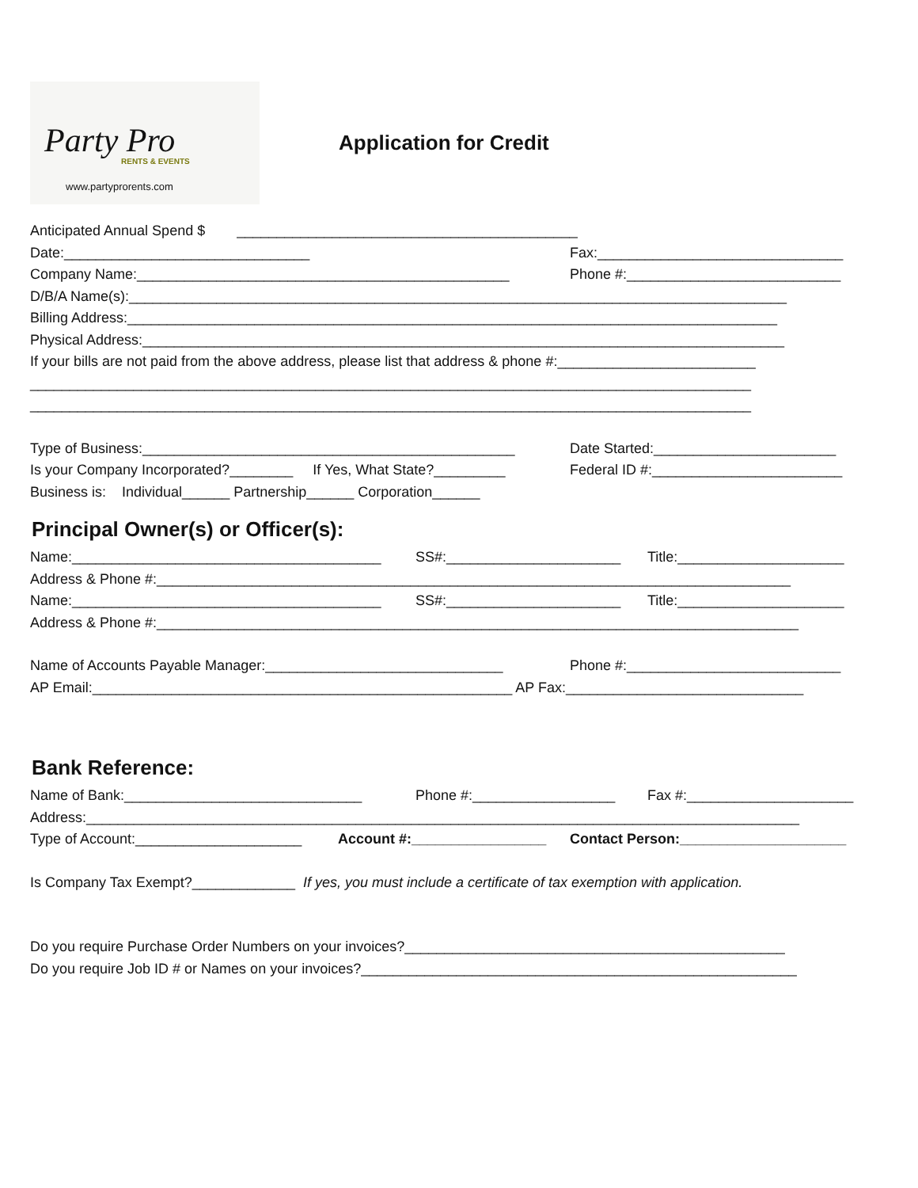Party Pro
RENTS & EVENTS
www.partyprorents.com
Application for Credit
Anticipated Annual Spend $ ___________________________________________
Date:_______________________________ Fax:_______________________________
Company Name:_______________________________________________ Phone #:___________________________
D/B/A Name(s):___________________________________________________________________________________
Billing Address:__________________________________________________________________________________
Physical Address:_________________________________________________________________________________
If your bills are not paid from the above address, please list that address & phone #:_________________________
___________________________________________________________________________________________
___________________________________________________________________________________________
Type of Business:_______________________________________________ Date Started:_______________________
Is your Company Incorporated?________ If Yes, What State?_________ Federal ID #:________________________
Business is: Individual______ Partnership______ Corporation______
Principal Owner(s) or Officer(s):
Name:_______________________________________ SS#:______________________ Title:_____________________
Address & Phone #:________________________________________________________________________________
Name:_______________________________________ SS#:______________________ Title:_____________________
Address & Phone #:_________________________________________________________________________________
Name of Accounts Payable Manager:______________________________ Phone #:___________________________
AP Email:_____________________________________________________ AP Fax:______________________________
Bank Reference:
Name of Bank:______________________________ Phone #:__________________ Fax #:_____________________
Address:__________________________________________________________________________________________
Type of Account:_____________________ Account #:_________________ Contact Person:_____________________
Is Company Tax Exempt?_____________ If yes, you must include a certificate of tax exemption with application.
Do you require Purchase Order Numbers on your invoices?________________________________________________
Do you require Job ID # or Names on your invoices?_______________________________________________________